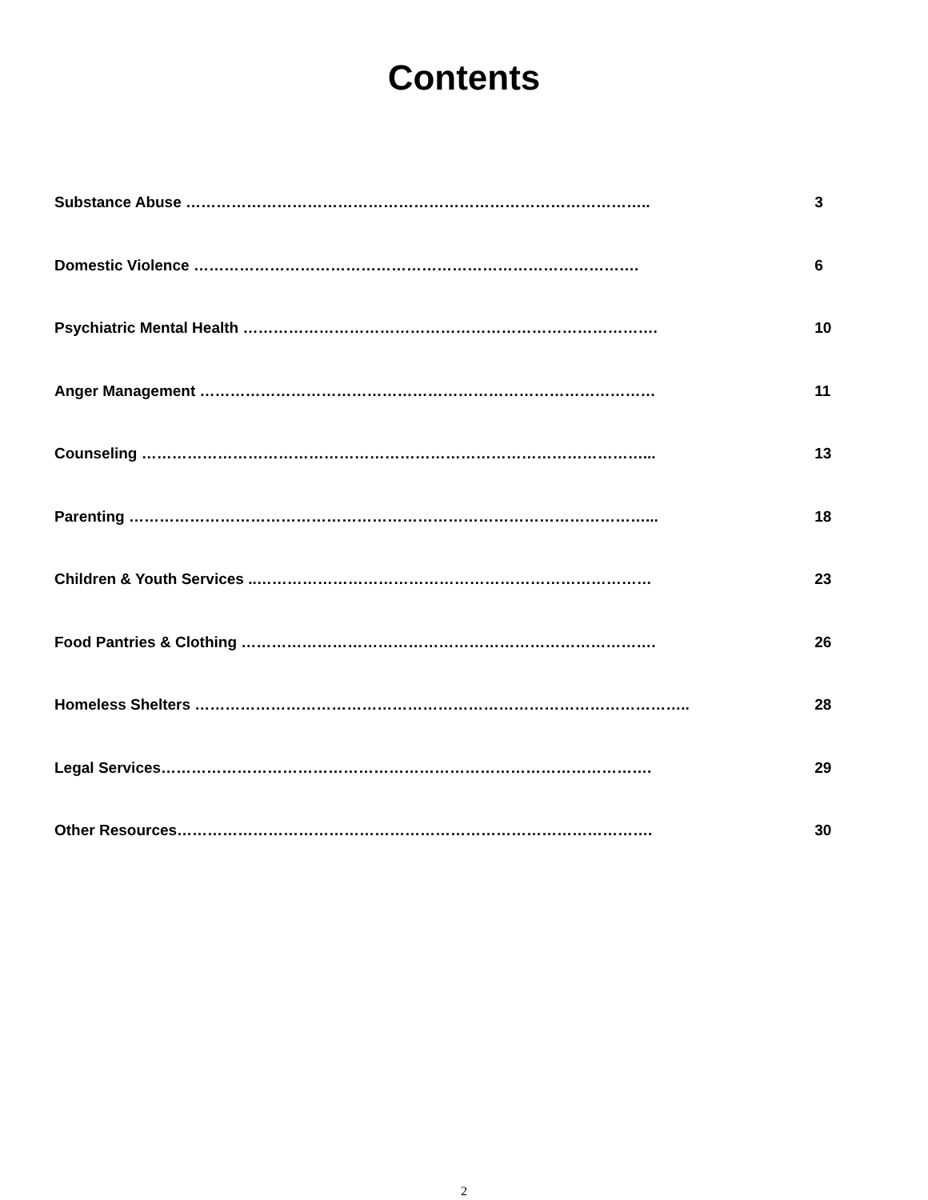Contents
Substance Abuse ……………………………………………………………………………….. 3
Domestic Violence ……………………………………………………………………………. 6
Psychiatric Mental Health ………………………………………………………………………. 10
Anger Management ……………………………………………………………………………… 11
Counseling ………………………………………………………………………………………... 13
Parenting …………………………………………………………………………………………... 18
Children & Youth Services ..…………………………………………………………………… 23
Food Pantries & Clothing ………………………………………………………………………. 26
Homeless Shelters …………………………………………………………………………………….. 28
Legal Services……………………………………………………………………………………. 29
Other Resources…………………………………………………………………………………. 30
2